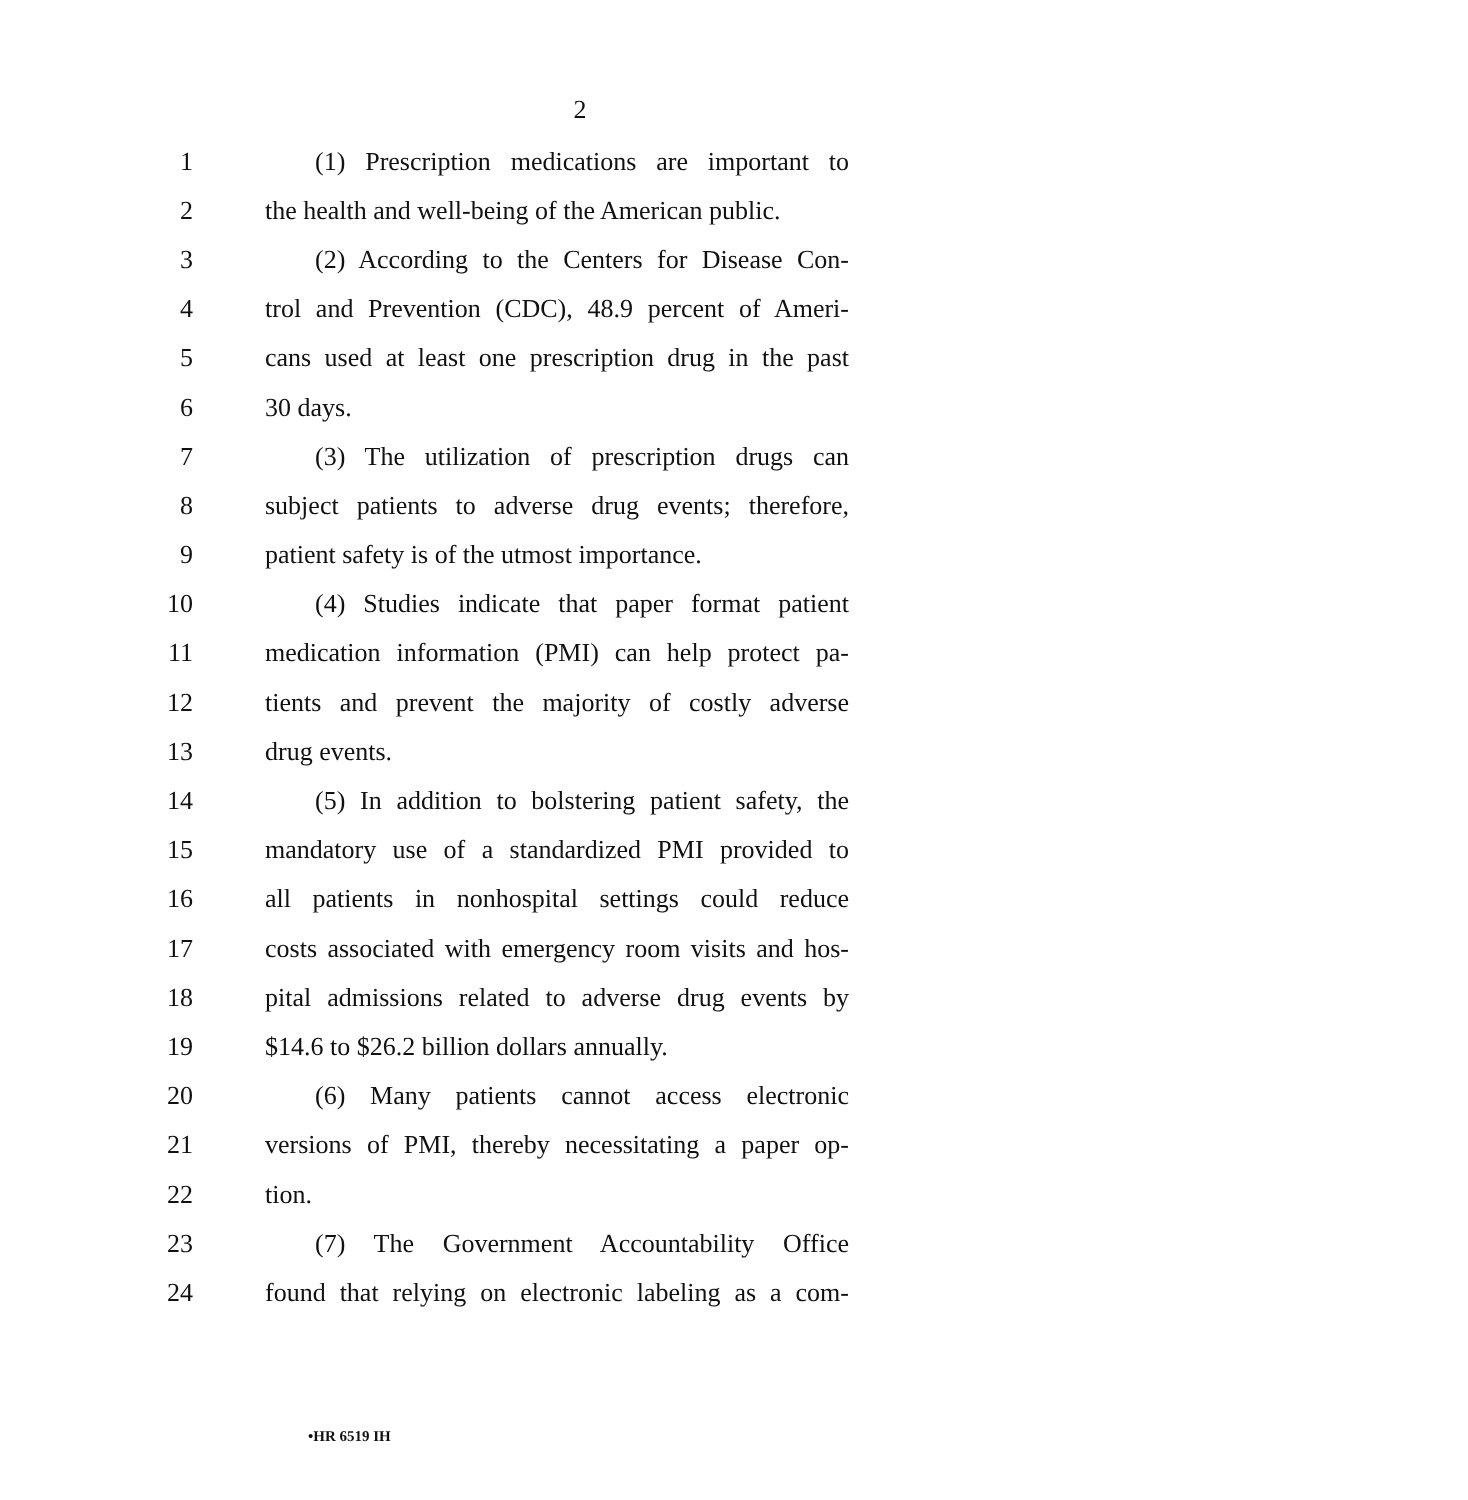2
1 (1) Prescription medications are important to
2 the health and well-being of the American public.
3 (2) According to the Centers for Disease Con-
4 trol and Prevention (CDC), 48.9 percent of Ameri-
5 cans used at least one prescription drug in the past
6 30 days.
7 (3) The utilization of prescription drugs can
8 subject patients to adverse drug events; therefore,
9 patient safety is of the utmost importance.
10 (4) Studies indicate that paper format patient
11 medication information (PMI) can help protect pa-
12 tients and prevent the majority of costly adverse
13 drug events.
14 (5) In addition to bolstering patient safety, the
15 mandatory use of a standardized PMI provided to
16 all patients in nonhospital settings could reduce
17 costs associated with emergency room visits and hos-
18 pital admissions related to adverse drug events by
19 $14.6 to $26.2 billion dollars annually.
20 (6) Many patients cannot access electronic
21 versions of PMI, thereby necessitating a paper op-
22 tion.
23 (7) The Government Accountability Office
24 found that relying on electronic labeling as a com-
•HR 6519 IH